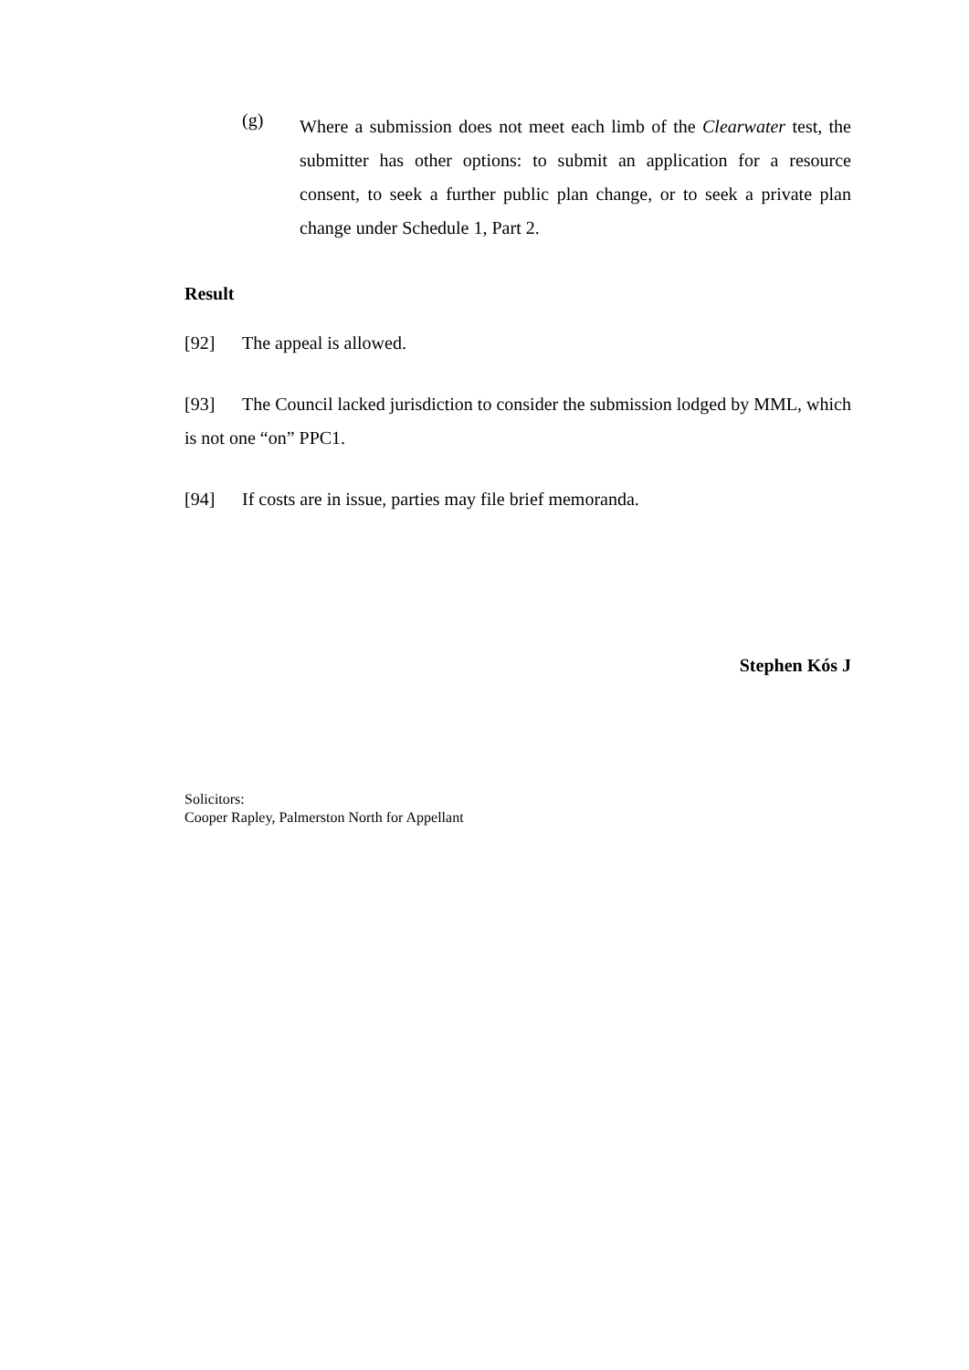(g)
Where a submission does not meet each limb of the Clearwater test, the submitter has other options: to submit an application for a resource consent, to seek a further public plan change, or to seek a private plan change under Schedule 1, Part 2.
Result
[92] The appeal is allowed.
[93] The Council lacked jurisdiction to consider the submission lodged by MML, which is not one “on” PPC1.
[94] If costs are in issue, parties may file brief memoranda.
Stephen Kós J
Solicitors:
Cooper Rapley, Palmerston North for Appellant